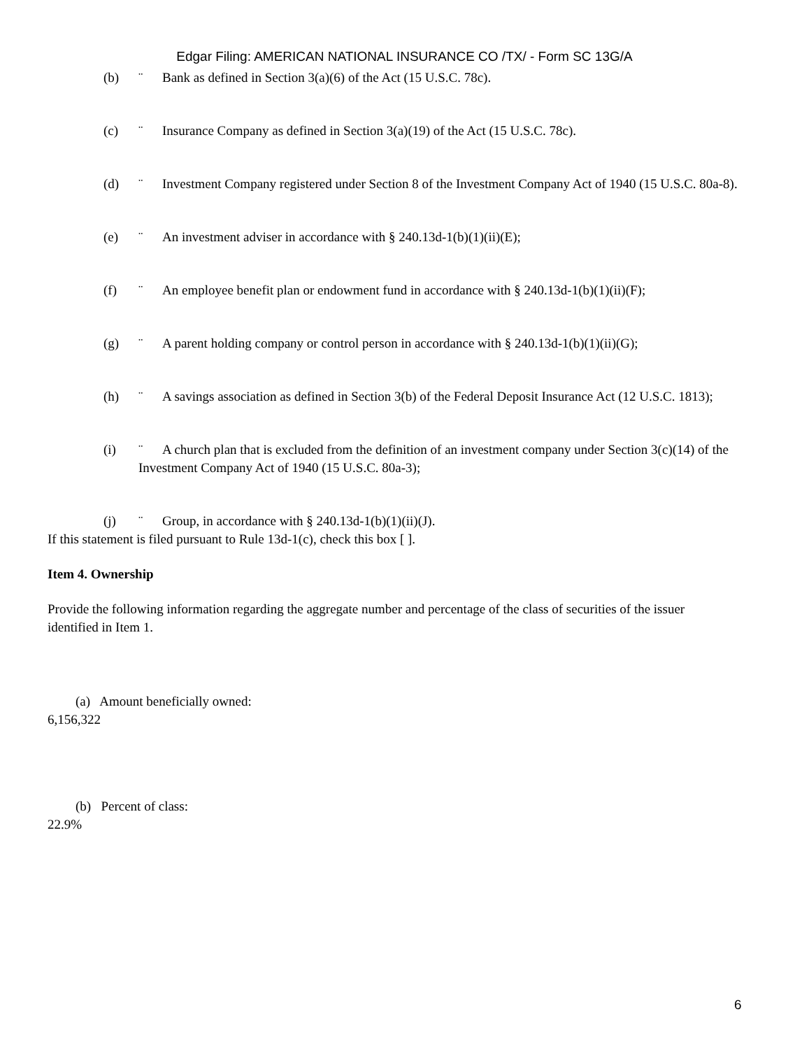Edgar Filing: AMERICAN NATIONAL INSURANCE CO /TX/ - Form SC 13G/A
(b) ¨ Bank as defined in Section 3(a)(6) of the Act (15 U.S.C. 78c).
(c) ¨ Insurance Company as defined in Section 3(a)(19) of the Act (15 U.S.C. 78c).
(d) ¨ Investment Company registered under Section 8 of the Investment Company Act of 1940 (15 U.S.C. 80a-8).
(e) ¨ An investment adviser in accordance with § 240.13d-1(b)(1)(ii)(E);
(f) ¨ An employee benefit plan or endowment fund in accordance with § 240.13d-1(b)(1)(ii)(F);
(g) ¨ A parent holding company or control person in accordance with § 240.13d-1(b)(1)(ii)(G);
(h) ¨ A savings association as defined in Section 3(b) of the Federal Deposit Insurance Act (12 U.S.C. 1813);
(i) ¨ A church plan that is excluded from the definition of an investment company under Section 3(c)(14) of the Investment Company Act of 1940 (15 U.S.C. 80a-3);
(j) ¨ Group, in accordance with § 240.13d-1(b)(1)(ii)(J).
If this statement is filed pursuant to Rule 13d-1(c), check this box [ ].
Item 4. Ownership
Provide the following information regarding the aggregate number and percentage of the class of securities of the issuer identified in Item 1.
(a) Amount beneficially owned:
6,156,322
(b) Percent of class:
22.9%
6